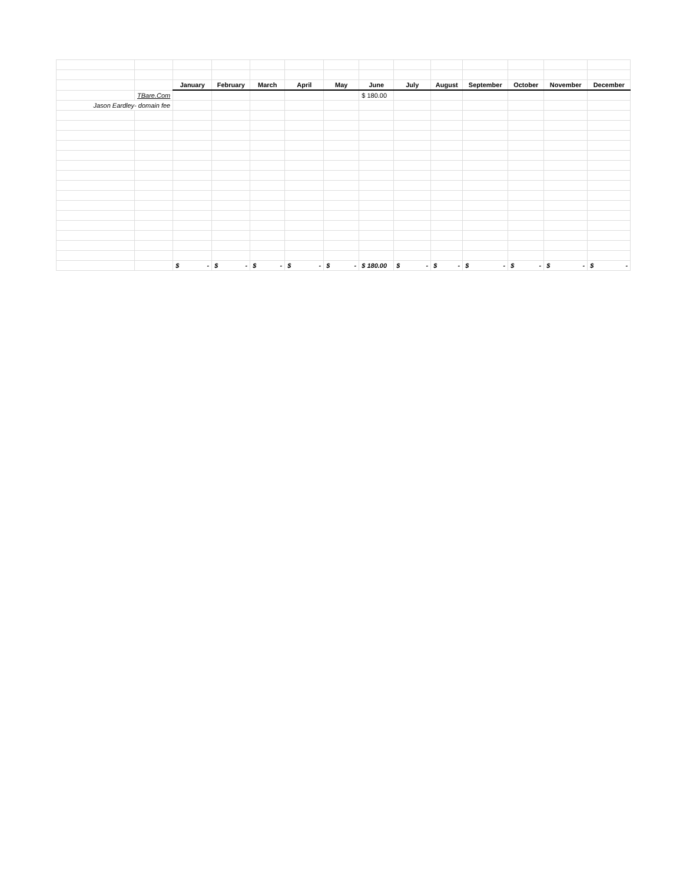| | | January | February | March | April | May | June | July | August | September | October | November | December |
| | TBare.Com | | | | | | $ 180.00 | | | | | | |
| Jason Eardley- domain fee | | | | | | | | | | | | | |
| | | $ - | $ - | $ - | $ - | $ - | $ 180.00 | $ - | $ - | $ - | $ - | $ - | $ - |